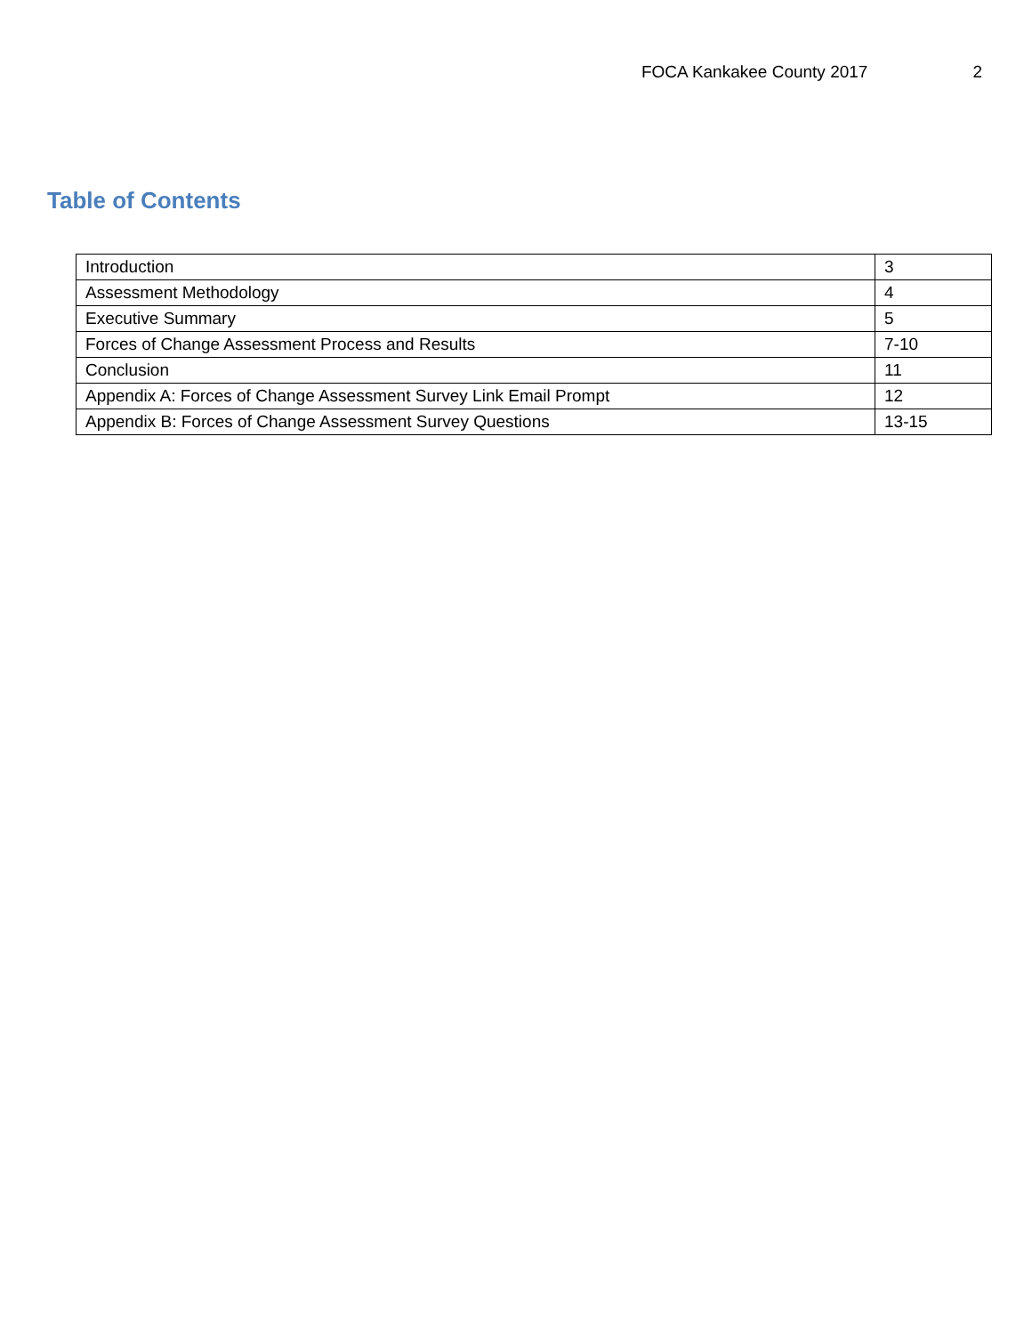FOCA Kankakee County 2017 2
Table of Contents
| Introduction | 3 |
| Assessment Methodology | 4 |
| Executive Summary | 5 |
| Forces of Change Assessment Process and Results | 7-10 |
| Conclusion | 11 |
| Appendix A: Forces of Change Assessment Survey Link Email Prompt | 12 |
| Appendix B: Forces of Change Assessment Survey Questions | 13-15 |